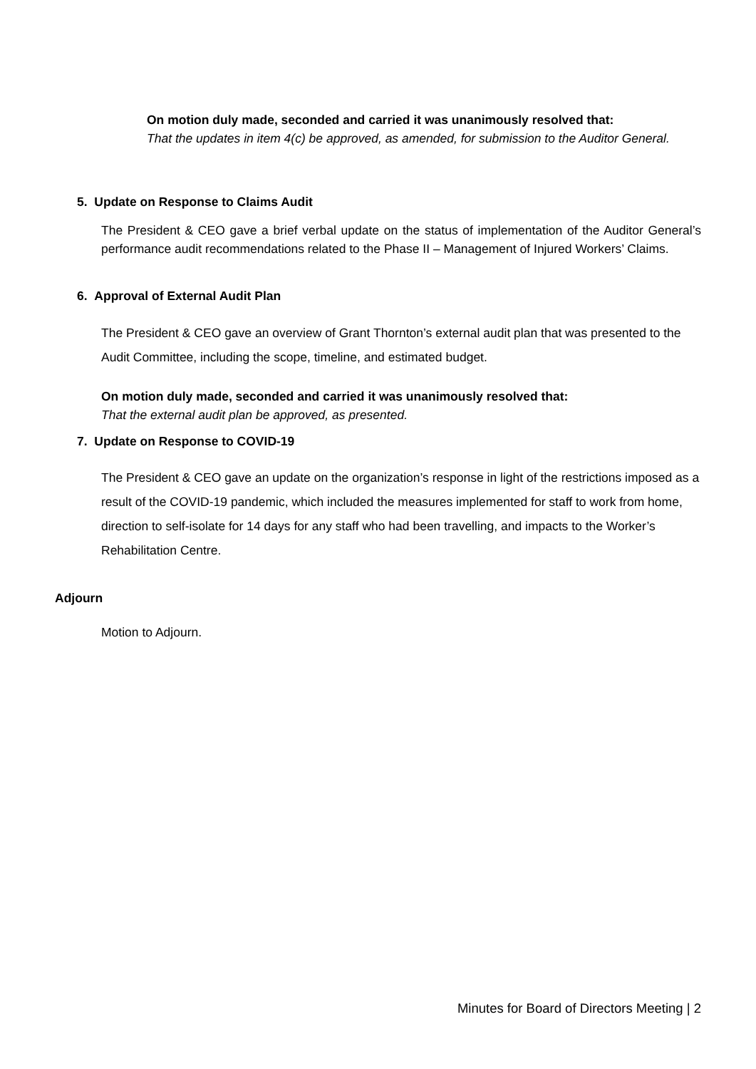On motion duly made, seconded and carried it was unanimously resolved that:
That the updates in item 4(c) be approved, as amended, for submission to the Auditor General.
5. Update on Response to Claims Audit
The President & CEO gave a brief verbal update on the status of implementation of the Auditor General’s performance audit recommendations related to the Phase II – Management of Injured Workers’ Claims.
6. Approval of External Audit Plan
The President & CEO gave an overview of Grant Thornton’s external audit plan that was presented to the Audit Committee, including the scope, timeline, and estimated budget.
On motion duly made, seconded and carried it was unanimously resolved that:
That the external audit plan be approved, as presented.
7. Update on Response to COVID-19
The President & CEO gave an update on the organization’s response in light of the restrictions imposed as a result of the COVID-19 pandemic, which included the measures implemented for staff to work from home, direction to self-isolate for 14 days for any staff who had been travelling, and impacts to the Worker’s Rehabilitation Centre.
Adjourn
Motion to Adjourn.
Minutes for Board of Directors Meeting | 2